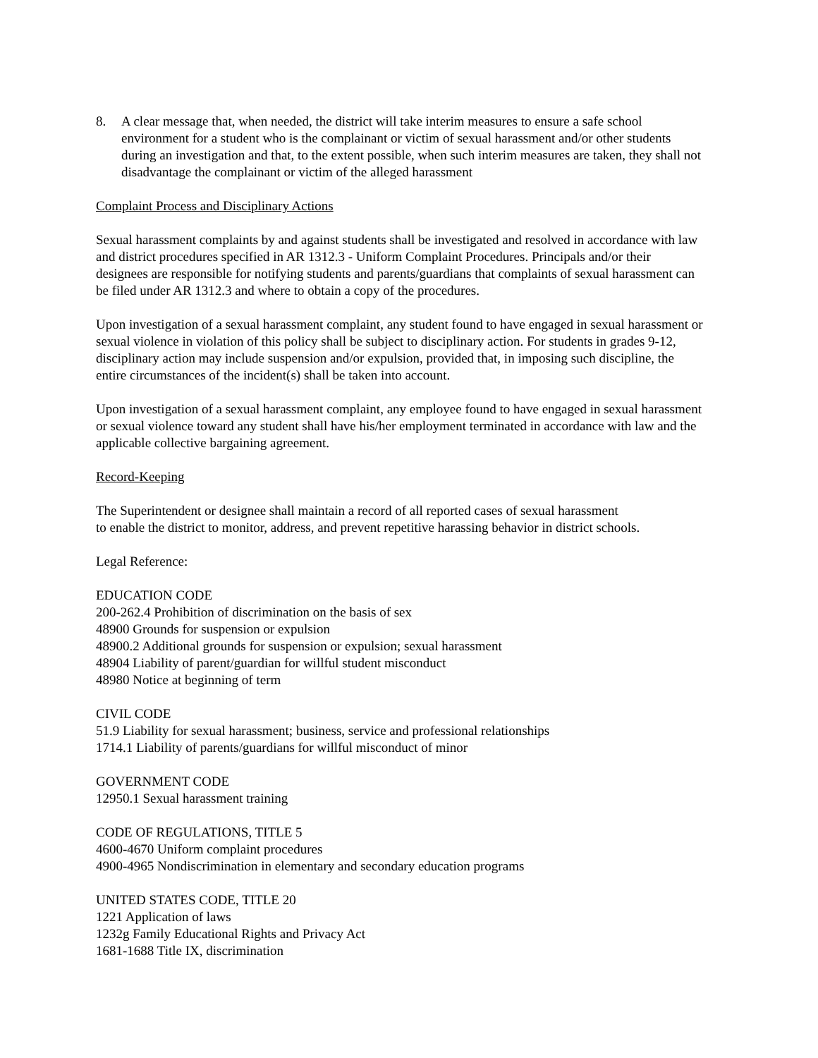8. A clear message that, when needed, the district will take interim measures to ensure a safe school environment for a student who is the complainant or victim of sexual harassment and/or other students during an investigation and that, to the extent possible, when such interim measures are taken, they shall not disadvantage the complainant or victim of the alleged harassment
Complaint Process and Disciplinary Actions
Sexual harassment complaints by and against students shall be investigated and resolved in accordance with law and district procedures specified in AR 1312.3 - Uniform Complaint Procedures. Principals and/or their designees are responsible for notifying students and parents/guardians that complaints of sexual harassment can be filed under AR 1312.3 and where to obtain a copy of the procedures.
Upon investigation of a sexual harassment complaint, any student found to have engaged in sexual harassment or sexual violence in violation of this policy shall be subject to disciplinary action. For students in grades 9-12, disciplinary action may include suspension and/or expulsion, provided that, in imposing such discipline, the entire circumstances of the incident(s) shall be taken into account.
Upon investigation of a sexual harassment complaint, any employee found to have engaged in sexual harassment or sexual violence toward any student shall have his/her employment terminated in accordance with law and the applicable collective bargaining agreement.
Record-Keeping
The Superintendent or designee shall maintain a record of all reported cases of sexual harassment
to enable the district to monitor, address, and prevent repetitive harassing behavior in district schools.
Legal Reference:
EDUCATION CODE
200-262.4 Prohibition of discrimination on the basis of sex
48900 Grounds for suspension or expulsion
48900.2 Additional grounds for suspension or expulsion; sexual harassment
48904 Liability of parent/guardian for willful student misconduct
48980 Notice at beginning of term
CIVIL CODE
51.9 Liability for sexual harassment; business, service and professional relationships
1714.1 Liability of parents/guardians for willful misconduct of minor
GOVERNMENT CODE
12950.1 Sexual harassment training
CODE OF REGULATIONS, TITLE 5
4600-4670 Uniform complaint procedures
4900-4965 Nondiscrimination in elementary and secondary education programs
UNITED STATES CODE, TITLE 20
1221 Application of laws
1232g Family Educational Rights and Privacy Act
1681-1688 Title IX, discrimination